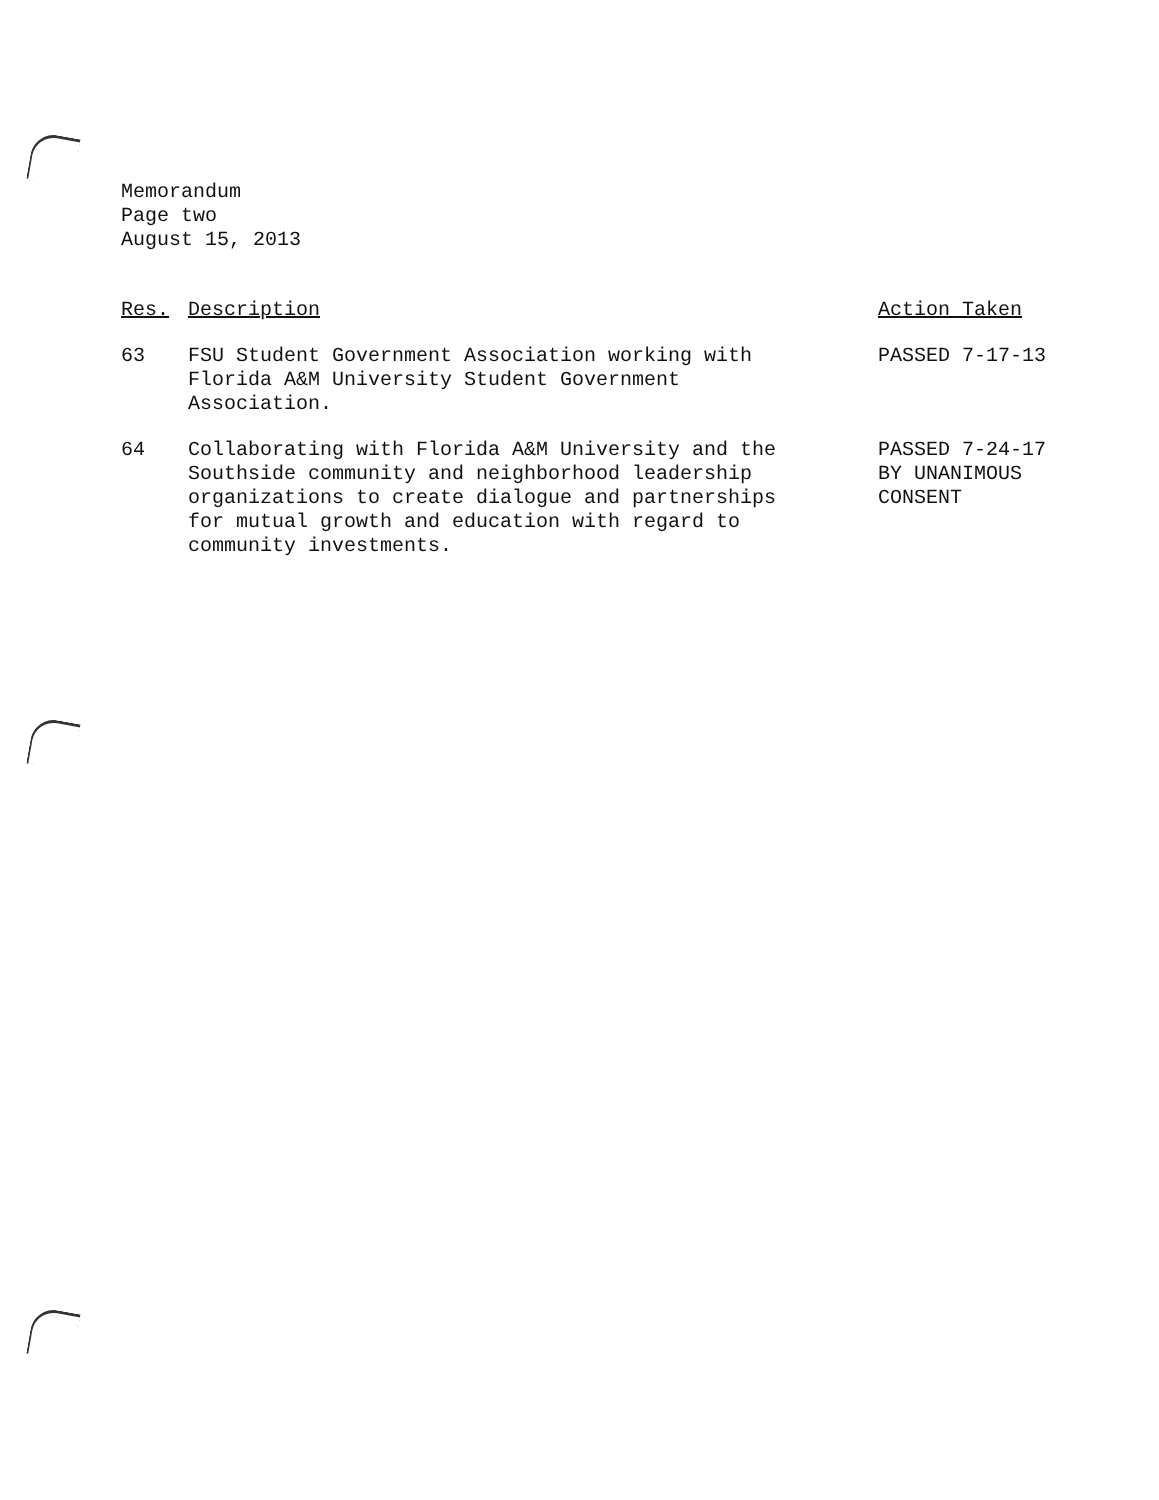Memorandum
Page two
August 15, 2013
| Res. | Description | Action Taken |
| --- | --- | --- |
| 63 | FSU Student Government Association working with Florida A&M University Student Government Association. | PASSED 7-17-13 |
| 64 | Collaborating with Florida A&M University and the Southside community and neighborhood leadership organizations to create dialogue and partnerships for mutual growth and education with regard to community investments. | PASSED 7-24-17 BY UNANIMOUS CONSENT |